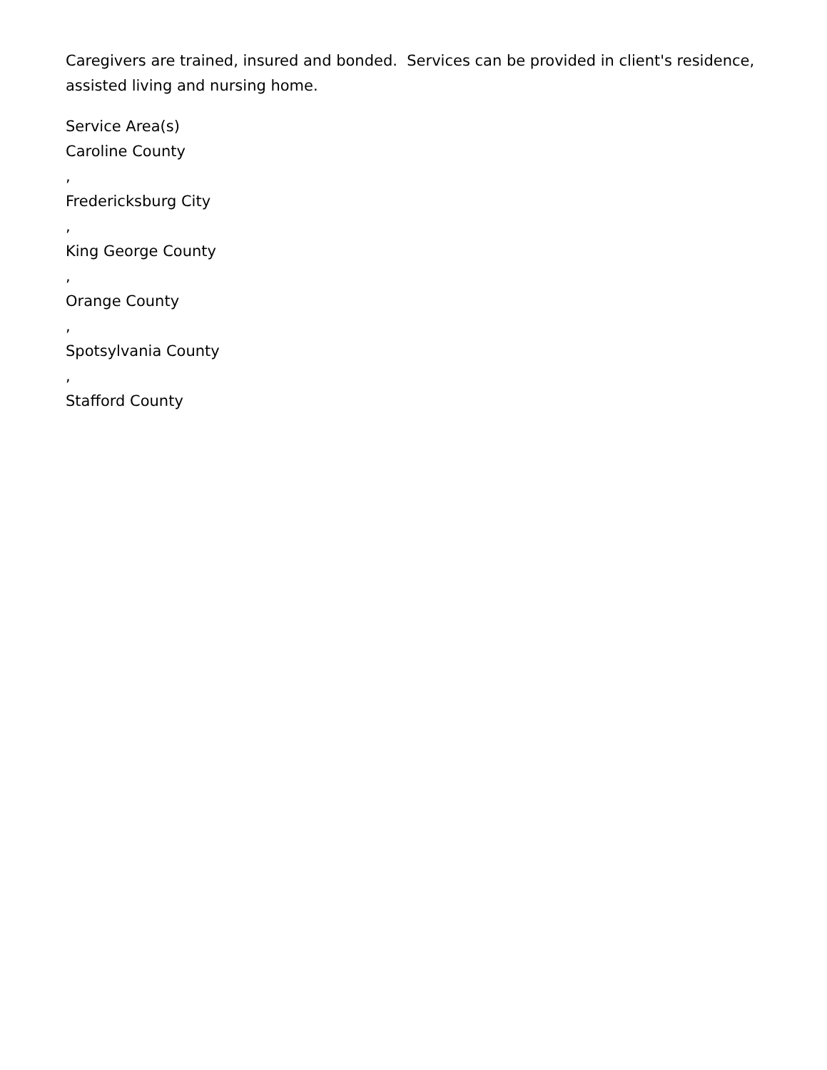Caregivers are trained, insured and bonded. Services can be provided in client's residence, assisted living and nursing home.
Service Area(s)
Caroline County
,
Fredericksburg City
,
King George County
,
Orange County
,
Spotsylvania County
,
Stafford County